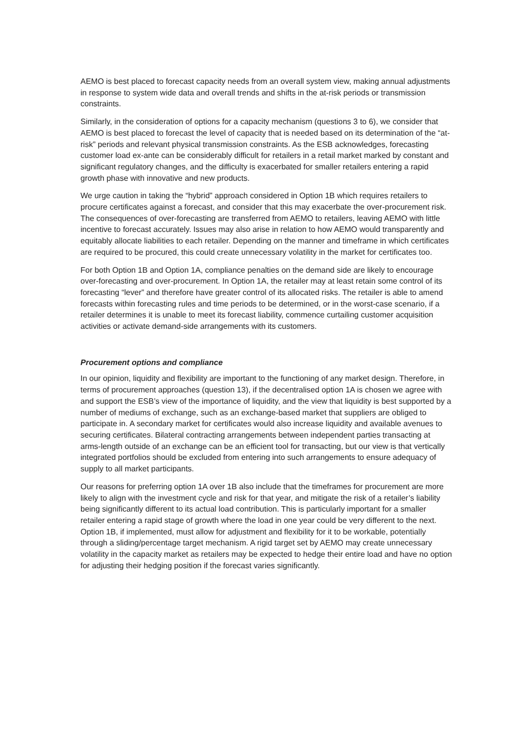AEMO is best placed to forecast capacity needs from an overall system view, making annual adjustments in response to system wide data and overall trends and shifts in the at-risk periods or transmission constraints.
Similarly, in the consideration of options for a capacity mechanism (questions 3 to 6), we consider that AEMO is best placed to forecast the level of capacity that is needed based on its determination of the “at-risk” periods and relevant physical transmission constraints. As the ESB acknowledges, forecasting customer load ex-ante can be considerably difficult for retailers in a retail market marked by constant and significant regulatory changes, and the difficulty is exacerbated for smaller retailers entering a rapid growth phase with innovative and new products.
We urge caution in taking the “hybrid” approach considered in Option 1B which requires retailers to procure certificates against a forecast, and consider that this may exacerbate the over-procurement risk. The consequences of over-forecasting are transferred from AEMO to retailers, leaving AEMO with little incentive to forecast accurately. Issues may also arise in relation to how AEMO would transparently and equitably allocate liabilities to each retailer. Depending on the manner and timeframe in which certificates are required to be procured, this could create unnecessary volatility in the market for certificates too.
For both Option 1B and Option 1A, compliance penalties on the demand side are likely to encourage over-forecasting and over-procurement. In Option 1A, the retailer may at least retain some control of its forecasting “lever” and therefore have greater control of its allocated risks. The retailer is able to amend forecasts within forecasting rules and time periods to be determined, or in the worst-case scenario, if a retailer determines it is unable to meet its forecast liability, commence curtailing customer acquisition activities or activate demand-side arrangements with its customers.
Procurement options and compliance
In our opinion, liquidity and flexibility are important to the functioning of any market design. Therefore, in terms of procurement approaches (question 13), if the decentralised option 1A is chosen we agree with and support the ESB’s view of the importance of liquidity, and the view that liquidity is best supported by a number of mediums of exchange, such as an exchange-based market that suppliers are obliged to participate in. A secondary market for certificates would also increase liquidity and available avenues to securing certificates. Bilateral contracting arrangements between independent parties transacting at arms-length outside of an exchange can be an efficient tool for transacting, but our view is that vertically integrated portfolios should be excluded from entering into such arrangements to ensure adequacy of supply to all market participants.
Our reasons for preferring option 1A over 1B also include that the timeframes for procurement are more likely to align with the investment cycle and risk for that year, and mitigate the risk of a retailer’s liability being significantly different to its actual load contribution. This is particularly important for a smaller retailer entering a rapid stage of growth where the load in one year could be very different to the next. Option 1B, if implemented, must allow for adjustment and flexibility for it to be workable, potentially through a sliding/percentage target mechanism. A rigid target set by AEMO may create unnecessary volatility in the capacity market as retailers may be expected to hedge their entire load and have no option for adjusting their hedging position if the forecast varies significantly.